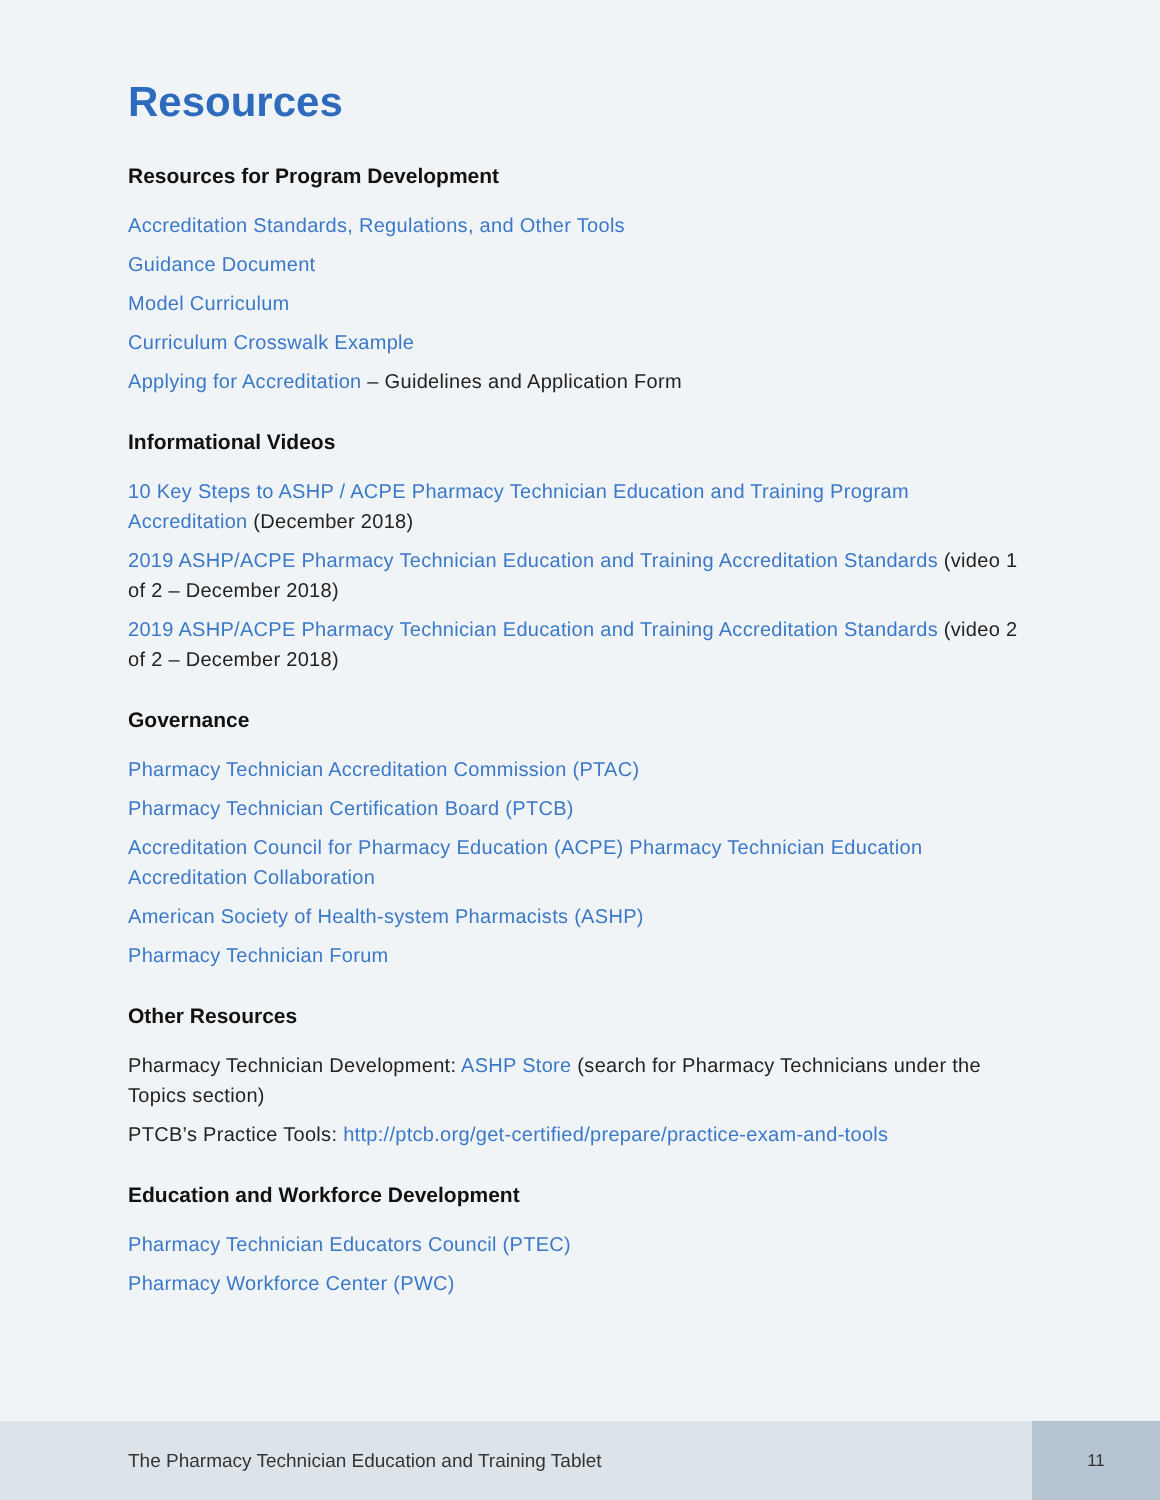Resources
Resources for Program Development
Accreditation Standards, Regulations, and Other Tools
Guidance Document
Model Curriculum
Curriculum Crosswalk Example
Applying for Accreditation – Guidelines and Application Form
Informational Videos
10 Key Steps to ASHP / ACPE Pharmacy Technician Education and Training Program Accreditation (December 2018)
2019 ASHP/ACPE Pharmacy Technician Education and Training Accreditation Standards (video 1 of 2 – December 2018)
2019 ASHP/ACPE Pharmacy Technician Education and Training Accreditation Standards (video 2 of 2 – December 2018)
Governance
Pharmacy Technician Accreditation Commission (PTAC)
Pharmacy Technician Certification Board (PTCB)
Accreditation Council for Pharmacy Education (ACPE) Pharmacy Technician Education Accreditation Collaboration
American Society of Health-system Pharmacists (ASHP)
Pharmacy Technician Forum
Other Resources
Pharmacy Technician Development: ASHP Store (search for Pharmacy Technicians under the Topics section)
PTCB’s Practice Tools: http://ptcb.org/get-certified/prepare/practice-exam-and-tools
Education and Workforce Development
Pharmacy Technician Educators Council (PTEC)
Pharmacy Workforce Center (PWC)
The Pharmacy Technician Education and Training Tablet
11